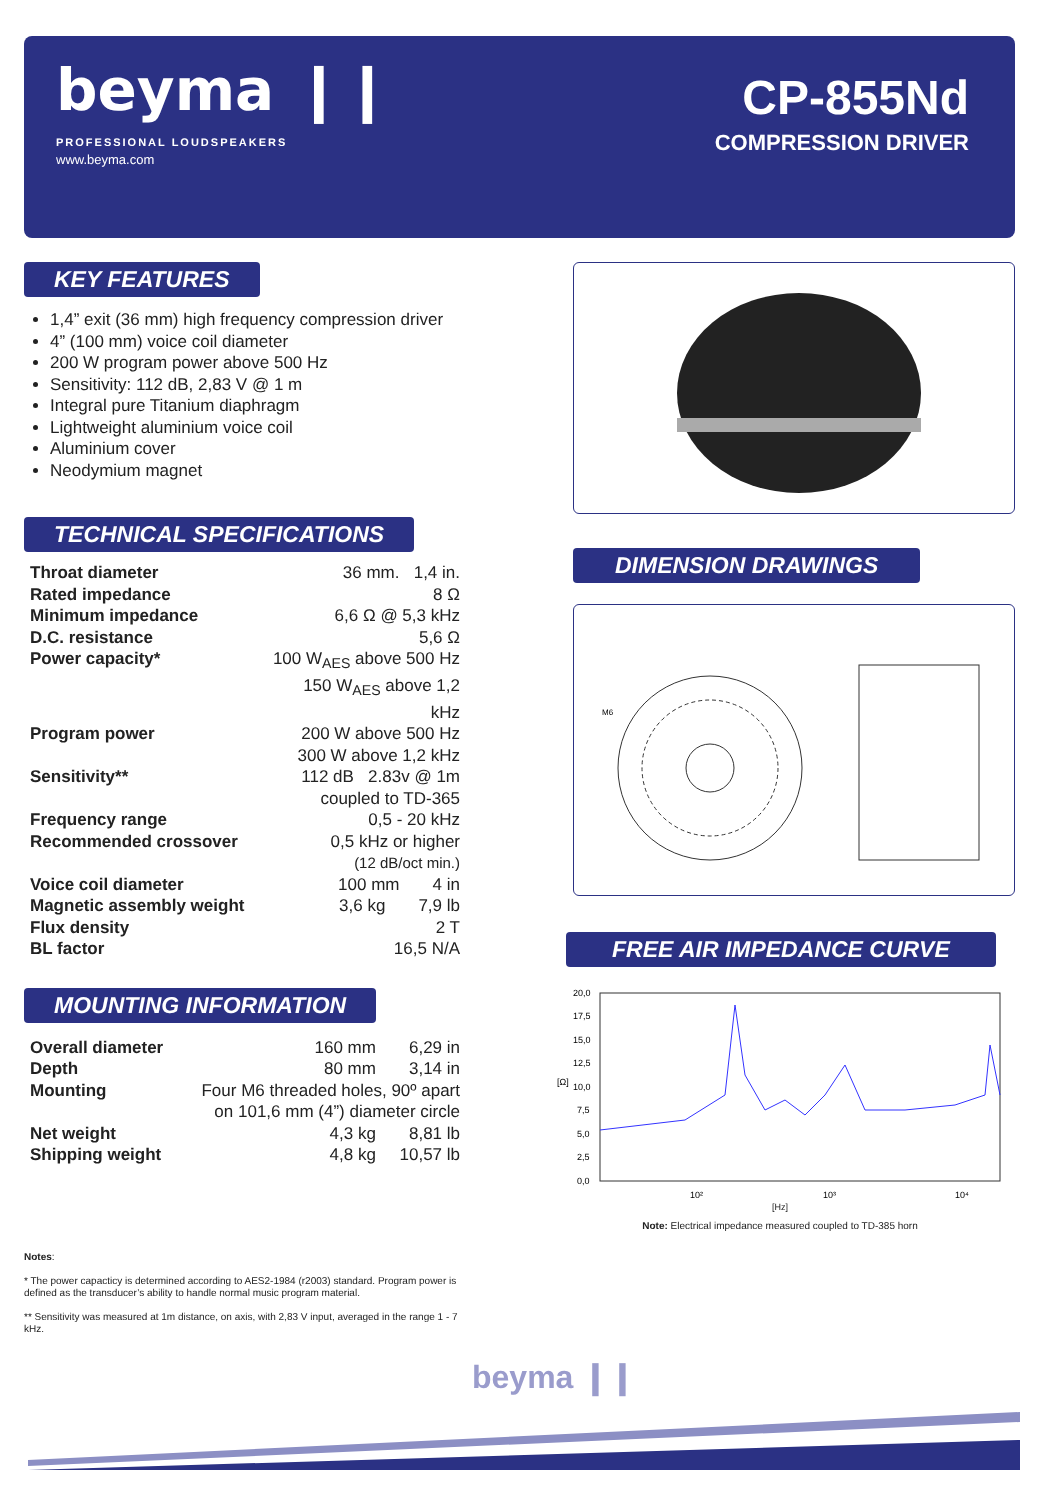beyma ❙❙
PROFESSIONAL LOUDSPEAKERS
www.beyma.com
CP-855Nd
COMPRESSION DRIVER
KEY FEATURES
1,4” exit (36 mm) high frequency compression driver
4” (100 mm) voice coil diameter
200 W program power above 500 Hz
Sensitivity: 112 dB, 2,83 V @ 1 m
Integral pure Titanium diaphragm
Lightweight aluminium voice coil
Aluminium cover
Neodymium magnet
TECHNICAL SPECIFICATIONS
| Throat diameter | 36 mm. 1,4 in. |
| Rated impedance | 8 Ω |
| Minimum impedance | 6,6 Ω @ 5,3 kHz |
| D.C. resistance | 5,6 Ω |
| Power capacity* | 100 W<sub>AES</sub> above 500 Hz 150 W<sub>AES</sub> above 1,2 kHz |
| Program power | 200 W above 500 Hz 300 W above 1,2 kHz |
| Sensitivity** | 112 dB 2.83v @ 1m coupled to TD-365 |
| Frequency range | 0,5 - 20 kHz |
| Recommended crossover | 0,5 kHz or higher (12 dB/oct min.) |
| Voice coil diameter | 100 mm 4 in |
| Magnetic assembly weight | 3,6 kg 7,9 lb |
| Flux density | 2 T |
| BL factor | 16,5 N/A |
MOUNTING INFORMATION
| Overall diameter | 160 mm 6,29 in |
| Depth | 80 mm 3,14 in |
| Mounting | Four M6 threaded holes, 90º apart on 101,6 mm (4”) diameter circle |
| Net weight | 4,3 kg 8,81 lb |
| Shipping weight | 4,8 kg 10,57 lb |
Notes:
* The power capacticy is determined according to AES2-1984 (r2003) standard. Program power is defined as the transducer’s ability to handle normal music program material.
** Sensitivity was measured at 1m distance, on axis, with 2,83 V input, averaged in the range 1 - 7 kHz.
DIMENSION DRAWINGS
M6
FREE AIR IMPEDANCE CURVE
20,0
17,5
15,0
12,5
10,0
7,5
5,0
2,5
0,0
[Ω]
10²
10³
10⁴
[Hz]
Note: Electrical impedance measured coupled to TD-385 horn
beyma ❙❙